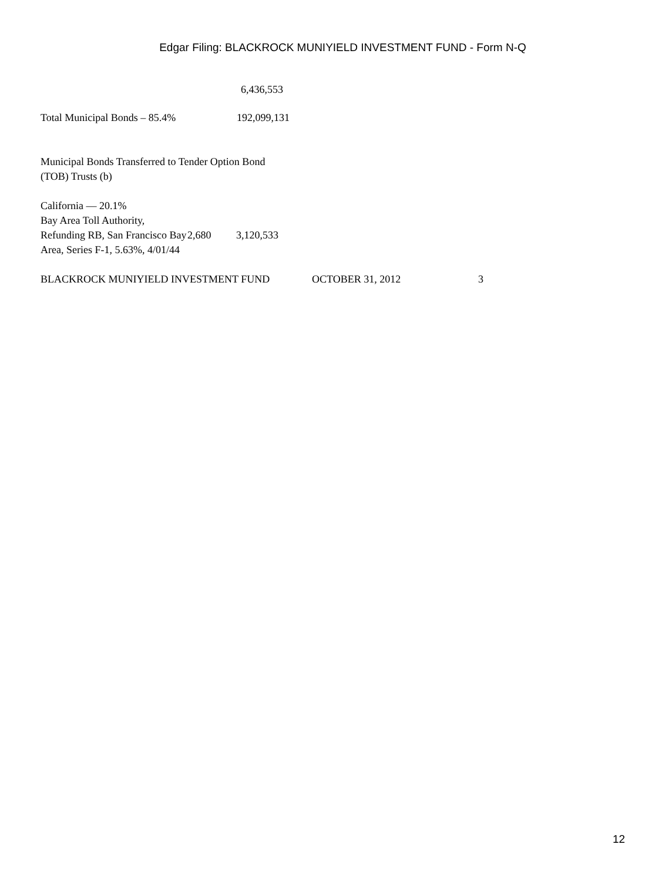Edgar Filing: BLACKROCK MUNIYIELD INVESTMENT FUND - Form N-Q
6,436,553
| Total Municipal Bonds – 85.4% | 192,099,131 |
Municipal Bonds Transferred to Tender Option Bond (TOB) Trusts (b)
California — 20.1%
| Bay Area Toll Authority, Refunding RB, San Francisco Bay Area, Series F-1, 5.63%, 4/01/44 | 2,680 | 3,120,533 |
| BLACKROCK MUNIYIELD INVESTMENT FUND | OCTOBER 31, 2012 | 3 |
12